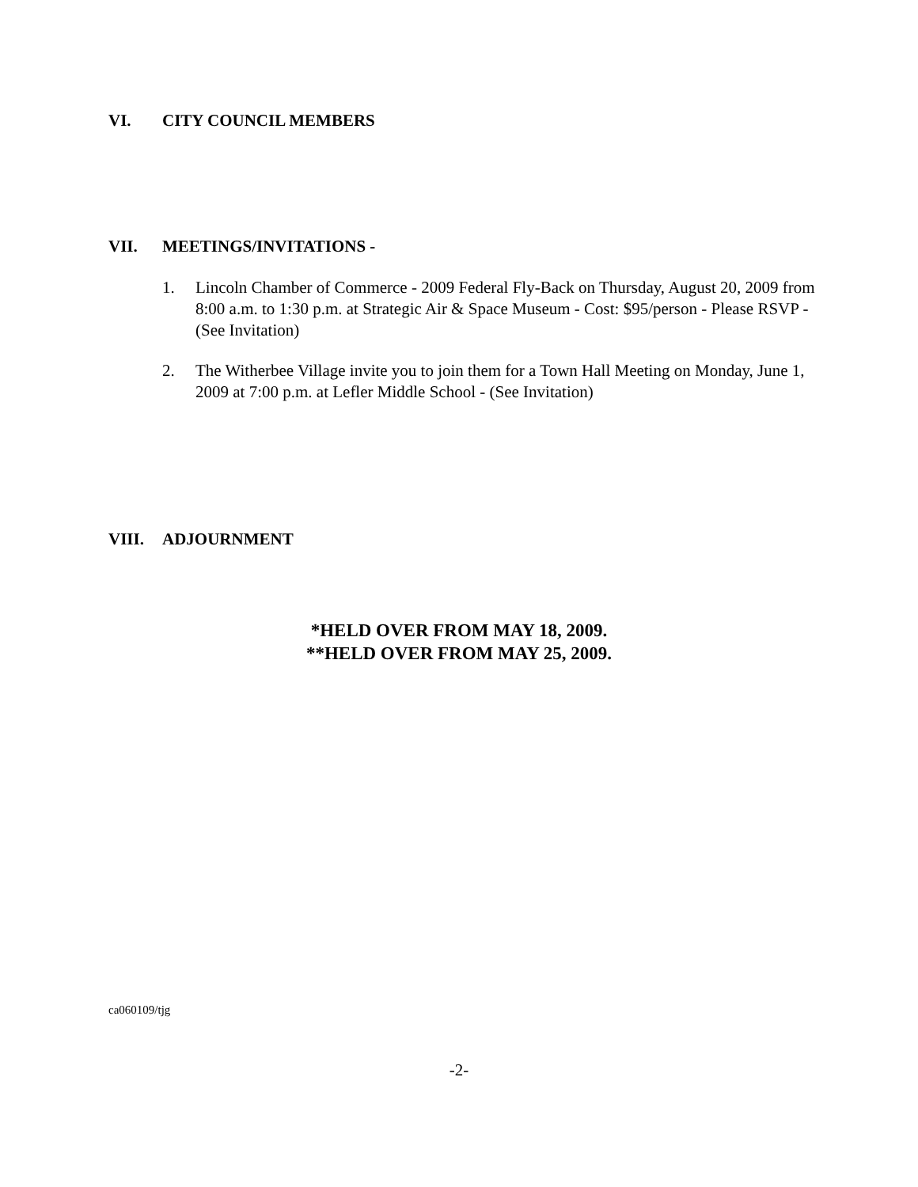VI. CITY COUNCIL MEMBERS
VII. MEETINGS/INVITATIONS -
1. Lincoln Chamber of Commerce - 2009 Federal Fly-Back on Thursday, August 20, 2009 from 8:00 a.m. to 1:30 p.m. at Strategic Air & Space Museum - Cost: $95/person - Please RSVP - (See Invitation)
2. The Witherbee Village invite you to join them for a Town Hall Meeting on Monday, June 1, 2009 at 7:00 p.m. at Lefler Middle School - (See Invitation)
VIII. ADJOURNMENT
*HELD OVER FROM MAY 18, 2009.
**HELD OVER FROM MAY 25, 2009.
ca060109/tjg
-2-